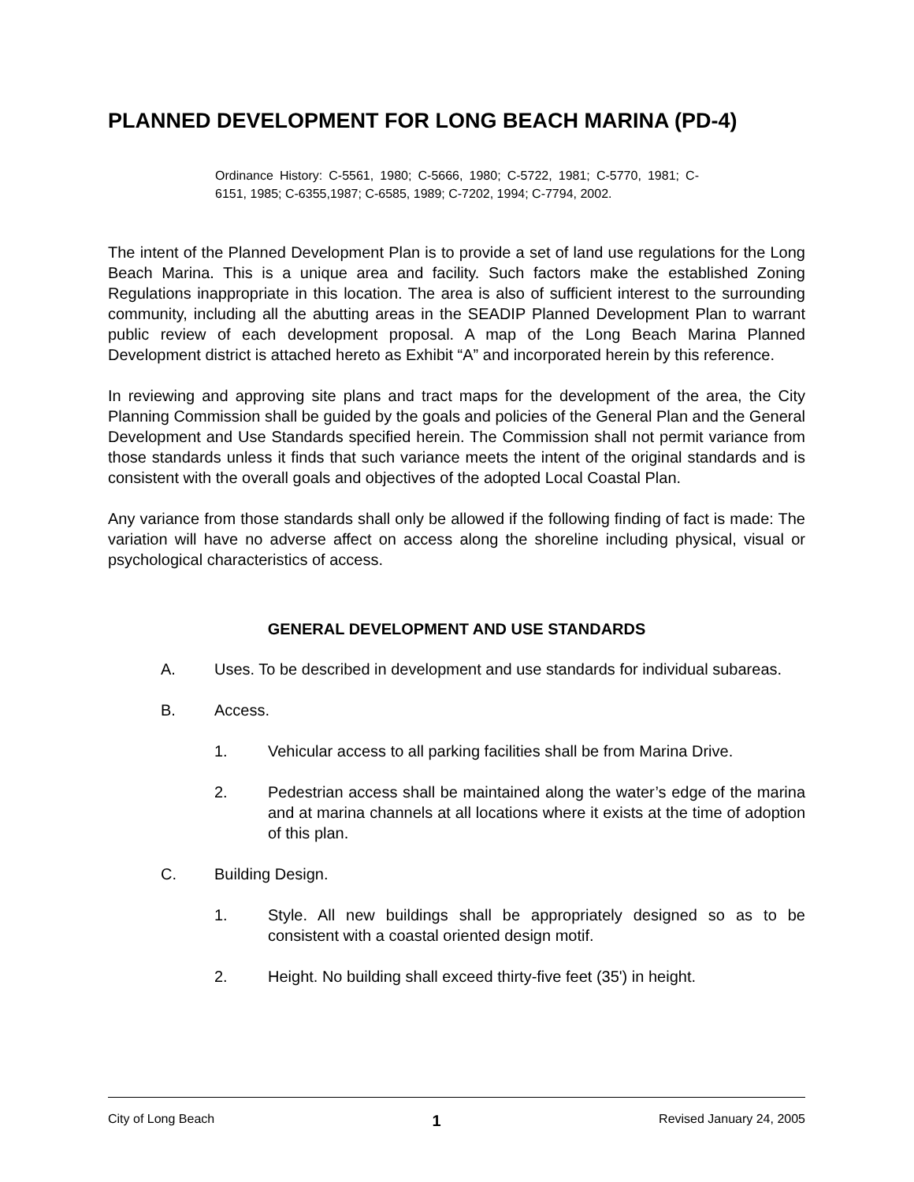PLANNED DEVELOPMENT FOR LONG BEACH MARINA (PD-4)
Ordinance History: C-5561, 1980; C-5666, 1980; C-5722, 1981; C-5770, 1981; C-6151, 1985; C-6355,1987; C-6585, 1989; C-7202, 1994; C-7794, 2002.
The intent of the Planned Development Plan is to provide a set of land use regulations for the Long Beach Marina. This is a unique area and facility. Such factors make the established Zoning Regulations inappropriate in this location. The area is also of sufficient interest to the surrounding community, including all the abutting areas in the SEADIP Planned Development Plan to warrant public review of each development proposal. A map of the Long Beach Marina Planned Development district is attached hereto as Exhibit “A” and incorporated herein by this reference.
In reviewing and approving site plans and tract maps for the development of the area, the City Planning Commission shall be guided by the goals and policies of the General Plan and the General Development and Use Standards specified herein. The Commission shall not permit variance from those standards unless it finds that such variance meets the intent of the original standards and is consistent with the overall goals and objectives of the adopted Local Coastal Plan.
Any variance from those standards shall only be allowed if the following finding of fact is made: The variation will have no adverse affect on access along the shoreline including physical, visual or psychological characteristics of access.
GENERAL DEVELOPMENT AND USE STANDARDS
A. Uses. To be described in development and use standards for individual subareas.
B. Access.
1. Vehicular access to all parking facilities shall be from Marina Drive.
2. Pedestrian access shall be maintained along the water’s edge of the marina and at marina channels at all locations where it exists at the time of adoption of this plan.
C. Building Design.
1. Style. All new buildings shall be appropriately designed so as to be consistent with a coastal oriented design motif.
2. Height. No building shall exceed thirty-five feet (35') in height.
City of Long Beach 1 Revised January 24, 2005